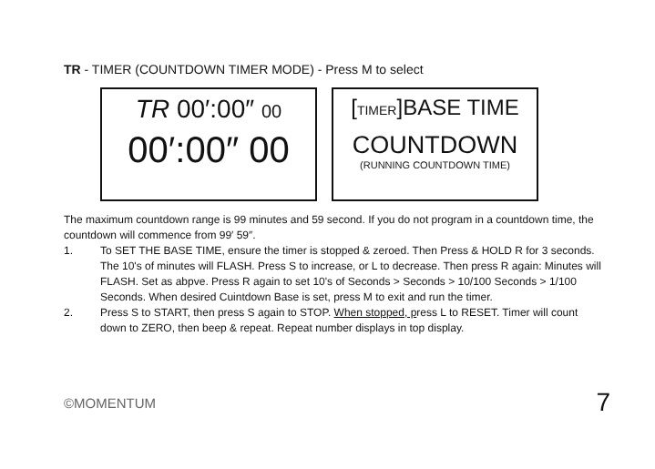TR - TIMER (COUNTDOWN TIMER MODE) - Press M to select
TR 00′:00″ 00
00′:00″ 00
[TIMER]BASE TIME
COUNTDOWN
(RUNNING COUNTDOWN TIME)
The maximum countdown range is 99 minutes and 59 second. If you do not program in a countdown time, the countdown will commence from 99′ 59″.
1. To SET THE BASE TIME, ensure the timer is stopped & zeroed. Then Press & HOLD R for 3 seconds. The 10's of minutes will FLASH. Press S to increase, or L to decrease. Then press R again: Minutes will FLASH. Set as abpve. Press R again to set 10's of Seconds > Seconds > 10/100 Seconds > 1/100 Seconds. When desired Cuintdown Base is set, press M to exit and run the timer.
2. Press S to START, then press S again to STOP. When stopped, press L to RESET. Timer will count down to ZERO, then beep & repeat. Repeat number displays in top display.
©MOMENTUM 7